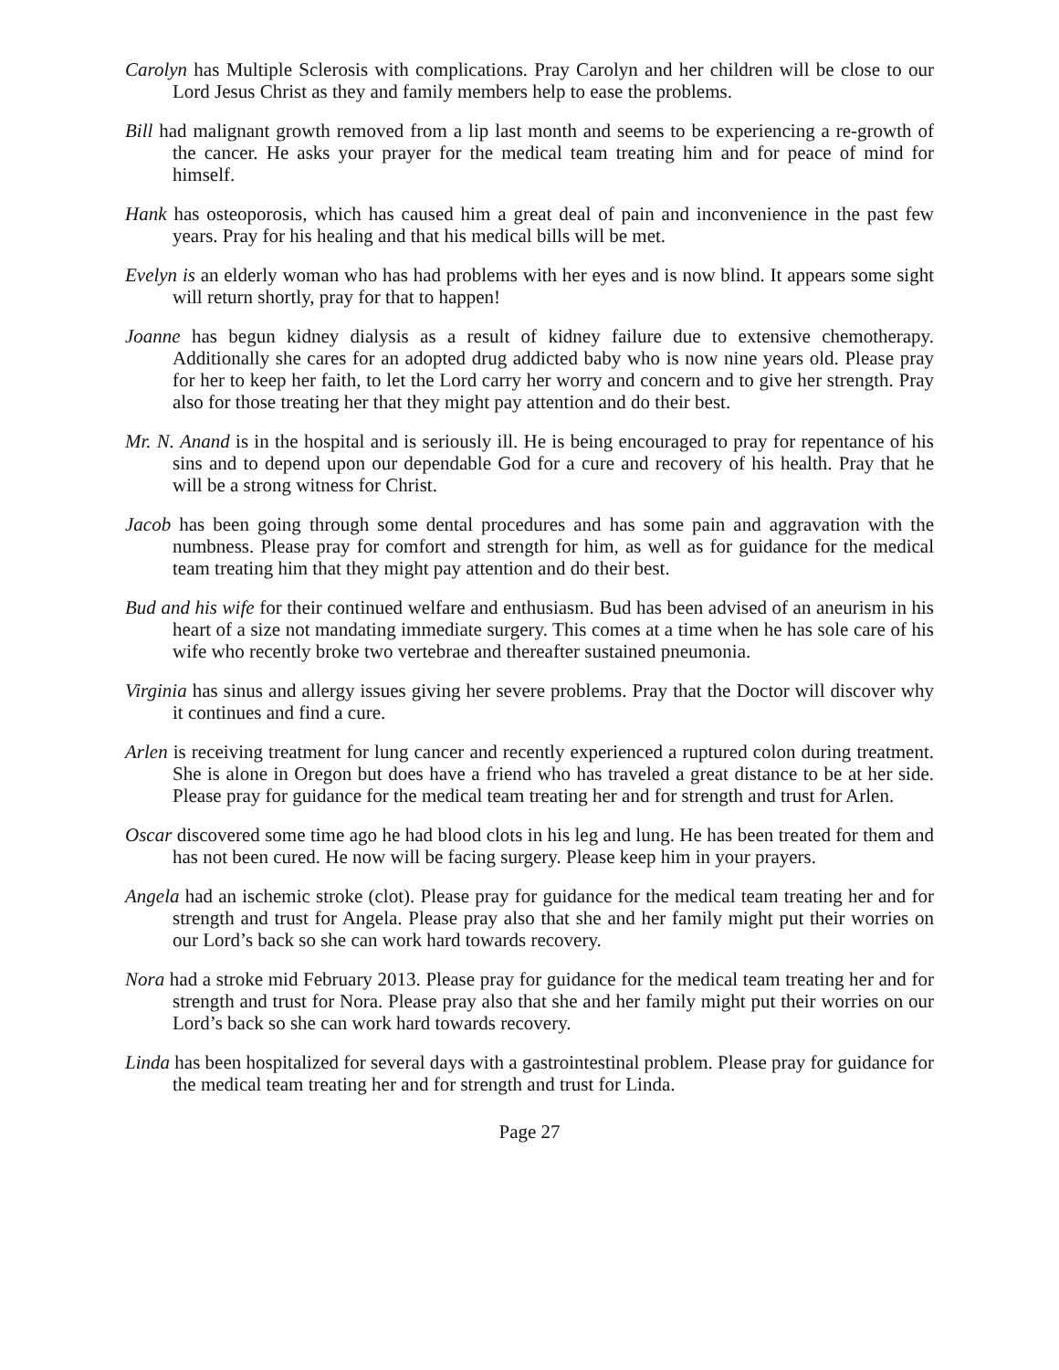Carolyn has Multiple Sclerosis with complications. Pray Carolyn and her children will be close to our Lord Jesus Christ as they and family members help to ease the problems.
Bill had malignant growth removed from a lip last month and seems to be experiencing a re-growth of the cancer. He asks your prayer for the medical team treating him and for peace of mind for himself.
Hank has osteoporosis, which has caused him a great deal of pain and inconvenience in the past few years. Pray for his healing and that his medical bills will be met.
Evelyn is an elderly woman who has had problems with her eyes and is now blind. It appears some sight will return shortly, pray for that to happen!
Joanne has begun kidney dialysis as a result of kidney failure due to extensive chemotherapy. Additionally she cares for an adopted drug addicted baby who is now nine years old. Please pray for her to keep her faith, to let the Lord carry her worry and concern and to give her strength. Pray also for those treating her that they might pay attention and do their best.
Mr. N. Anand is in the hospital and is seriously ill. He is being encouraged to pray for repentance of his sins and to depend upon our dependable God for a cure and recovery of his health. Pray that he will be a strong witness for Christ.
Jacob has been going through some dental procedures and has some pain and aggravation with the numbness. Please pray for comfort and strength for him, as well as for guidance for the medical team treating him that they might pay attention and do their best.
Bud and his wife for their continued welfare and enthusiasm. Bud has been advised of an aneurism in his heart of a size not mandating immediate surgery. This comes at a time when he has sole care of his wife who recently broke two vertebrae and thereafter sustained pneumonia.
Virginia has sinus and allergy issues giving her severe problems. Pray that the Doctor will discover why it continues and find a cure.
Arlen is receiving treatment for lung cancer and recently experienced a ruptured colon during treatment. She is alone in Oregon but does have a friend who has traveled a great distance to be at her side. Please pray for guidance for the medical team treating her and for strength and trust for Arlen.
Oscar discovered some time ago he had blood clots in his leg and lung. He has been treated for them and has not been cured. He now will be facing surgery. Please keep him in your prayers.
Angela had an ischemic stroke (clot). Please pray for guidance for the medical team treating her and for strength and trust for Angela. Please pray also that she and her family might put their worries on our Lord’s back so she can work hard towards recovery.
Nora had a stroke mid February 2013. Please pray for guidance for the medical team treating her and for strength and trust for Nora. Please pray also that she and her family might put their worries on our Lord’s back so she can work hard towards recovery.
Linda has been hospitalized for several days with a gastrointestinal problem. Please pray for guidance for the medical team treating her and for strength and trust for Linda.
Page 27